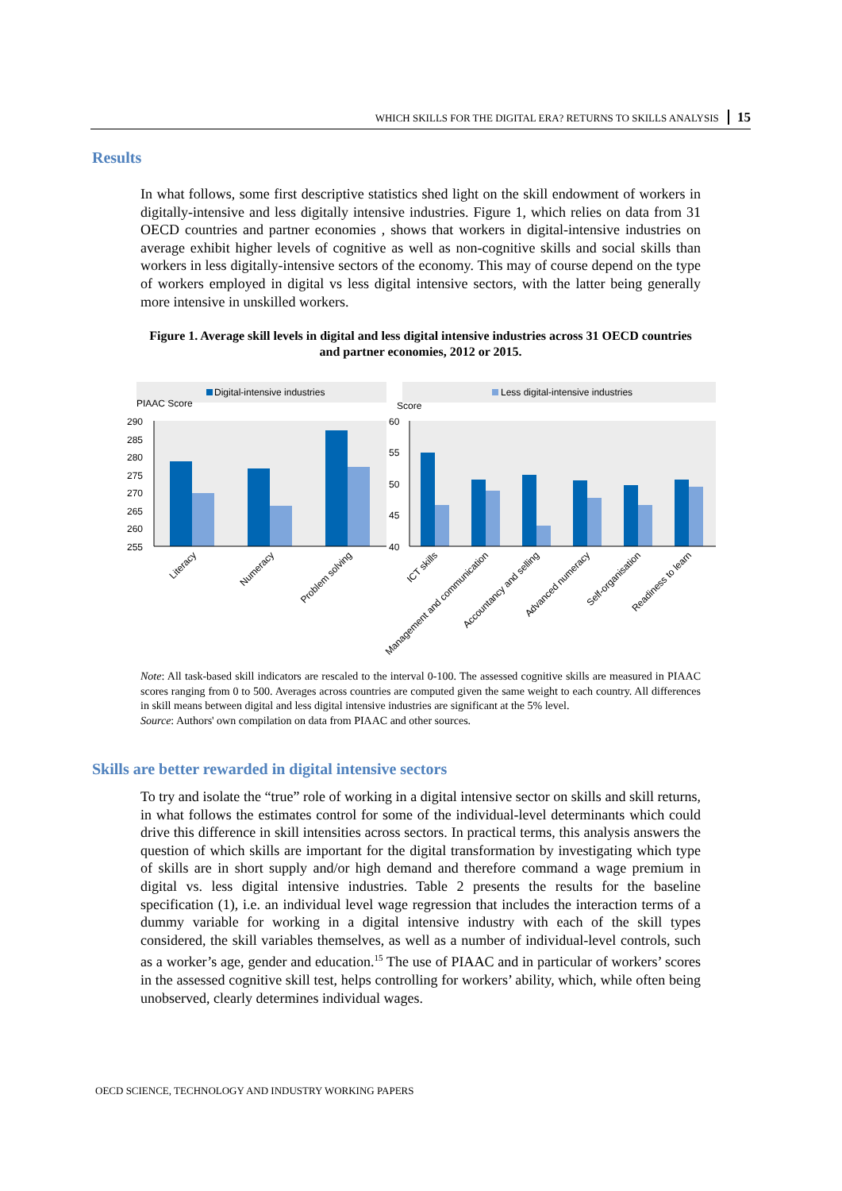WHICH SKILLS FOR THE DIGITAL ERA? RETURNS TO SKILLS ANALYSIS 15
Results
In what follows, some first descriptive statistics shed light on the skill endowment of workers in digitally-intensive and less digitally intensive industries. Figure 1, which relies on data from 31 OECD countries and partner economies , shows that workers in digital-intensive industries on average exhibit higher levels of cognitive as well as non-cognitive skills and social skills than workers in less digitally-intensive sectors of the economy. This may of course depend on the type of workers employed in digital vs less digital intensive sectors, with the latter being generally more intensive in unskilled workers.
Figure 1. Average skill levels in digital and less digital intensive industries across 31 OECD countries and partner economies, 2012 or 2015.
Digital-intensive industries
Less digital-intensive industries
PIAAC Score
Score
290
285
280
275
270
265
260
255
60
55
50
45
40
Literacy
Numeracy
Problem solving
ICT skills
Management and communication
Accountancy and selling
Advanced numeracy
Self-organisation
Readiness to learn
Note: All task-based skill indicators are rescaled to the interval 0-100. The assessed cognitive skills are measured in PIAAC scores ranging from 0 to 500. Averages across countries are computed given the same weight to each country. All differences in skill means between digital and less digital intensive industries are significant at the 5% level.
Source: Authors' own compilation on data from PIAAC and other sources.
Skills are better rewarded in digital intensive sectors
To try and isolate the “true” role of working in a digital intensive sector on skills and skill returns, in what follows the estimates control for some of the individual-level determinants which could drive this difference in skill intensities across sectors. In practical terms, this analysis answers the question of which skills are important for the digital transformation by investigating which type of skills are in short supply and/or high demand and therefore command a wage premium in digital vs. less digital intensive industries. Table 2 presents the results for the baseline specification (1), i.e. an individual level wage regression that includes the interaction terms of a dummy variable for working in a digital intensive industry with each of the skill types considered, the skill variables themselves, as well as a number of individual-level controls, such as a worker’s age, gender and education.<sup>15</sup> The use of PIAAC and in particular of workers’ scores in the assessed cognitive skill test, helps controlling for workers’ ability, which, while often being unobserved, clearly determines individual wages.
OECD SCIENCE, TECHNOLOGY AND INDUSTRY WORKING PAPERS